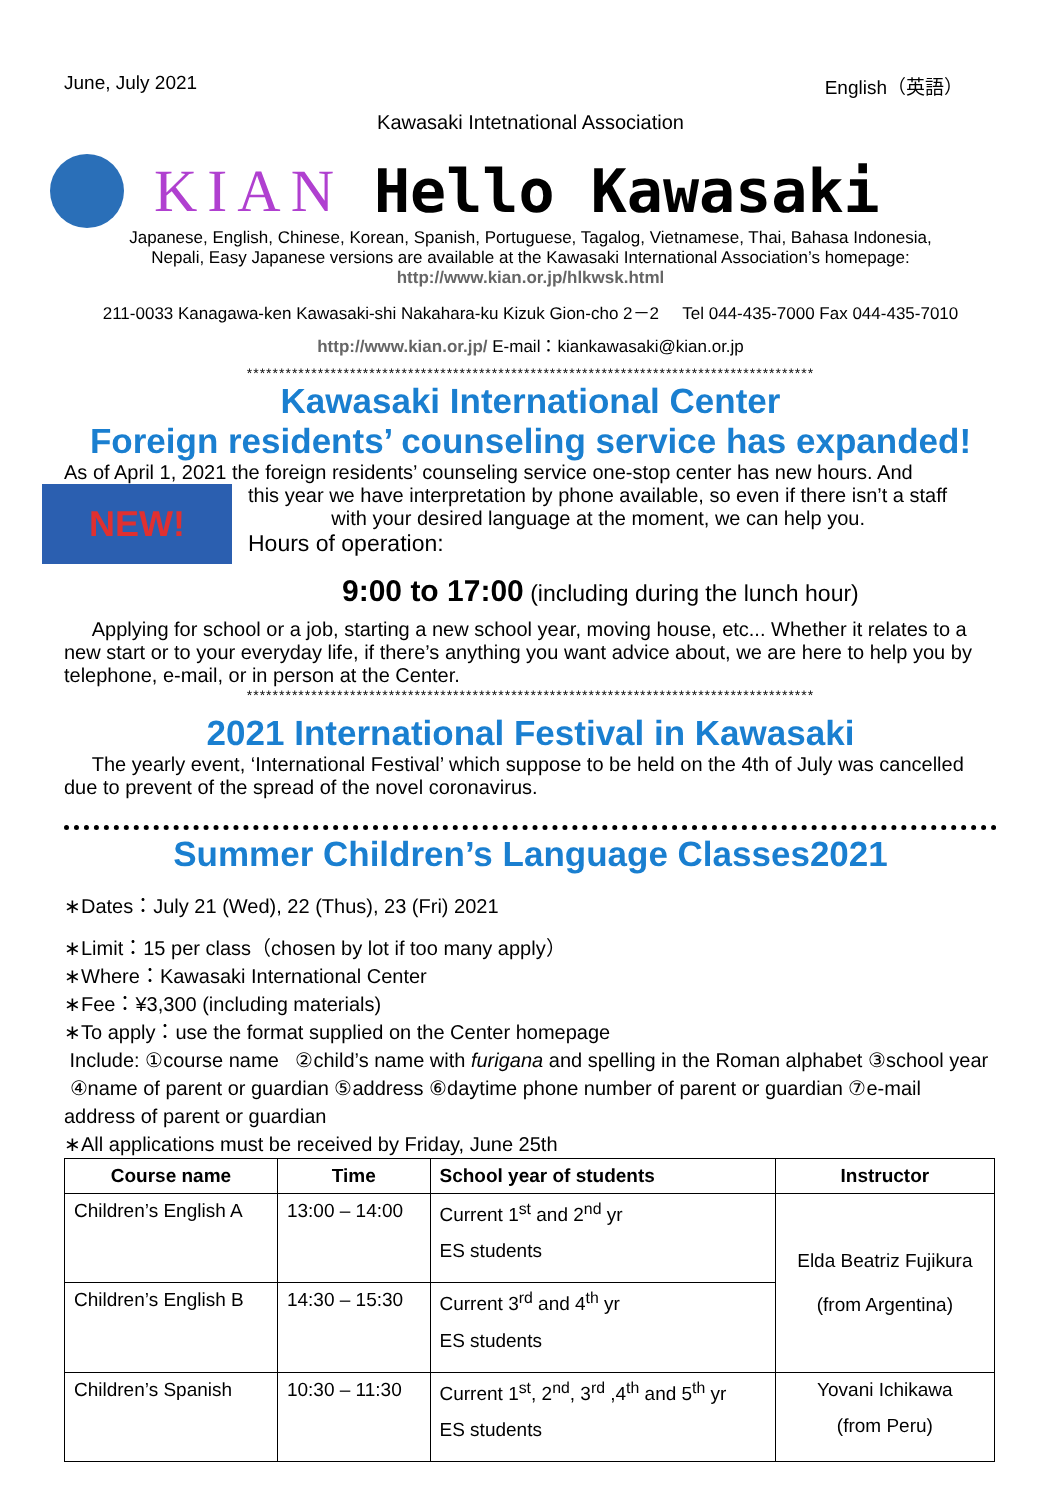June, July 2021 English（英語）
Kawasaki Intetnational Association
KIAN Hello Kawasaki
Japanese, English, Chinese, Korean, Spanish, Portuguese, Tagalog, Vietnamese, Thai, Bahasa Indonesia,
Nepali, Easy Japanese versions are available at the Kawasaki International Association’s homepage:
http://www.kian.or.jp/hlkwsk.html
211-0033 Kanagawa-ken Kawasaki-shi Nakahara-ku Kizuk Gion-cho 2－2 Tel 044-435-7000 Fax 044-435-7010
http://www.kian.or.jp/ E-mail：kiankawasaki@kian.or.jp
****************************************************************************************
Kawasaki International Center
Foreign residents’ counseling service has expanded!
As of April 1, 2021 the foreign residents’ counseling service one-stop center has new hours. And
NEW!
this year we have interpretation by phone available, so even if there isn’t a staff
with your desired language at the moment, we can help you.
Hours of operation:
9:00 to 17:00 (including during the lunch hour)
Applying for school or a job, starting a new school year, moving house, etc... Whether it relates to a new start or to your everyday life, if there’s anything you want advice about, we are here to help you by telephone, e-mail, or in person at the Center.
****************************************************************************************
2021 International Festival in Kawasaki
The yearly event, ‘International Festival’ which suppose to be held on the 4th of July was cancelled due to prevent of the spread of the novel coronavirus.
Summer Children’s Language Classes2021
∗Dates：July 21 (Wed), 22 (Thus), 23 (Fri) 2021
∗Limit：15 per class（chosen by lot if too many apply）
∗Where：Kawasaki International Center
∗Fee：¥3,300 (including materials)
∗To apply：use the format supplied on the Center homepage
Include: ①course name ②child’s name with furigana and spelling in the Roman alphabet ③school year ④name of parent or guardian ⑤address ⑥daytime phone number of parent or guardian ⑦e-mail address of parent or guardian
∗All applications must be received by Friday, June 25th
| Course name | Time | School year of students | Instructor |
| --- | --- | --- | --- |
| Children’s English A | 13:00 – 14:00 | Current 1<sup>st</sup> and 2<sup>nd</sup> yr ES students | Elda Beatriz Fujikura (from Argentina) |
| Children’s English B | 14:30 – 15:30 | Current 3<sup>rd</sup> and 4<sup>th</sup> yr ES students | |
| Children’s Spanish | 10:30 – 11:30 | Current 1<sup>st</sup>, 2<sup>nd</sup>, 3<sup>rd</sup> ,4<sup>th</sup> and 5<sup>th</sup> yr ES students | Yovani Ichikawa (from Peru) |